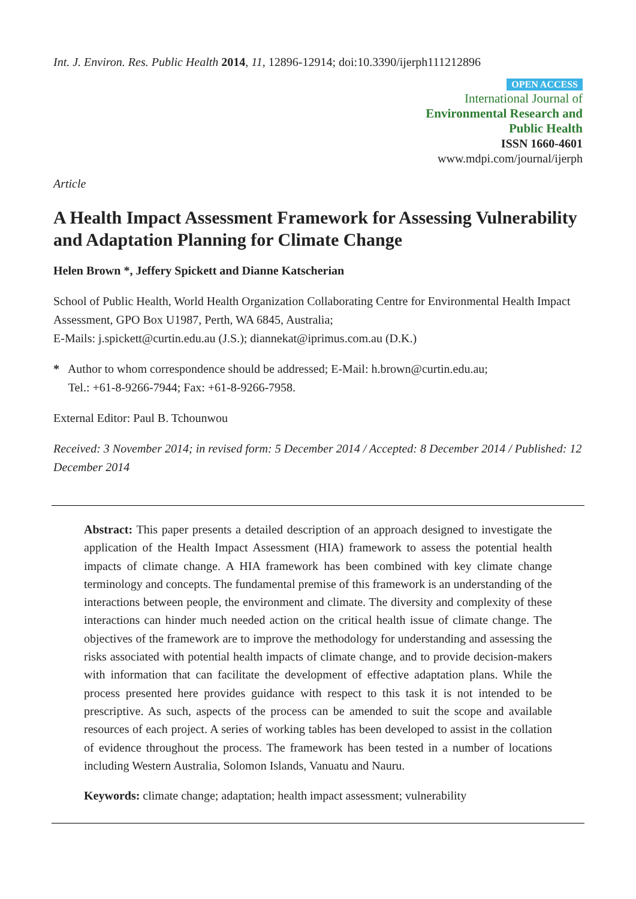Int. J. Environ. Res. Public Health 2014, 11, 12896-12914; doi:10.3390/ijerph111212896
OPEN ACCESS
International Journal of
Environmental Research and
Public Health
ISSN 1660-4601
www.mdpi.com/journal/ijerph
Article
A Health Impact Assessment Framework for Assessing Vulnerability and Adaptation Planning for Climate Change
Helen Brown *, Jeffery Spickett and Dianne Katscherian
School of Public Health, World Health Organization Collaborating Centre for Environmental Health Impact Assessment, GPO Box U1987, Perth, WA 6845, Australia;
E-Mails: j.spickett@curtin.edu.au (J.S.); diannekat@iprimus.com.au (D.K.)
* Author to whom correspondence should be addressed; E-Mail: h.brown@curtin.edu.au;
Tel.: +61-8-9266-7944; Fax: +61-8-9266-7958.
External Editor: Paul B. Tchounwou
Received: 3 November 2014; in revised form: 5 December 2014 / Accepted: 8 December 2014 / Published: 12 December 2014
Abstract: This paper presents a detailed description of an approach designed to investigate the application of the Health Impact Assessment (HIA) framework to assess the potential health impacts of climate change. A HIA framework has been combined with key climate change terminology and concepts. The fundamental premise of this framework is an understanding of the interactions between people, the environment and climate. The diversity and complexity of these interactions can hinder much needed action on the critical health issue of climate change. The objectives of the framework are to improve the methodology for understanding and assessing the risks associated with potential health impacts of climate change, and to provide decision-makers with information that can facilitate the development of effective adaptation plans. While the process presented here provides guidance with respect to this task it is not intended to be prescriptive. As such, aspects of the process can be amended to suit the scope and available resources of each project. A series of working tables has been developed to assist in the collation of evidence throughout the process. The framework has been tested in a number of locations including Western Australia, Solomon Islands, Vanuatu and Nauru.
Keywords: climate change; adaptation; health impact assessment; vulnerability